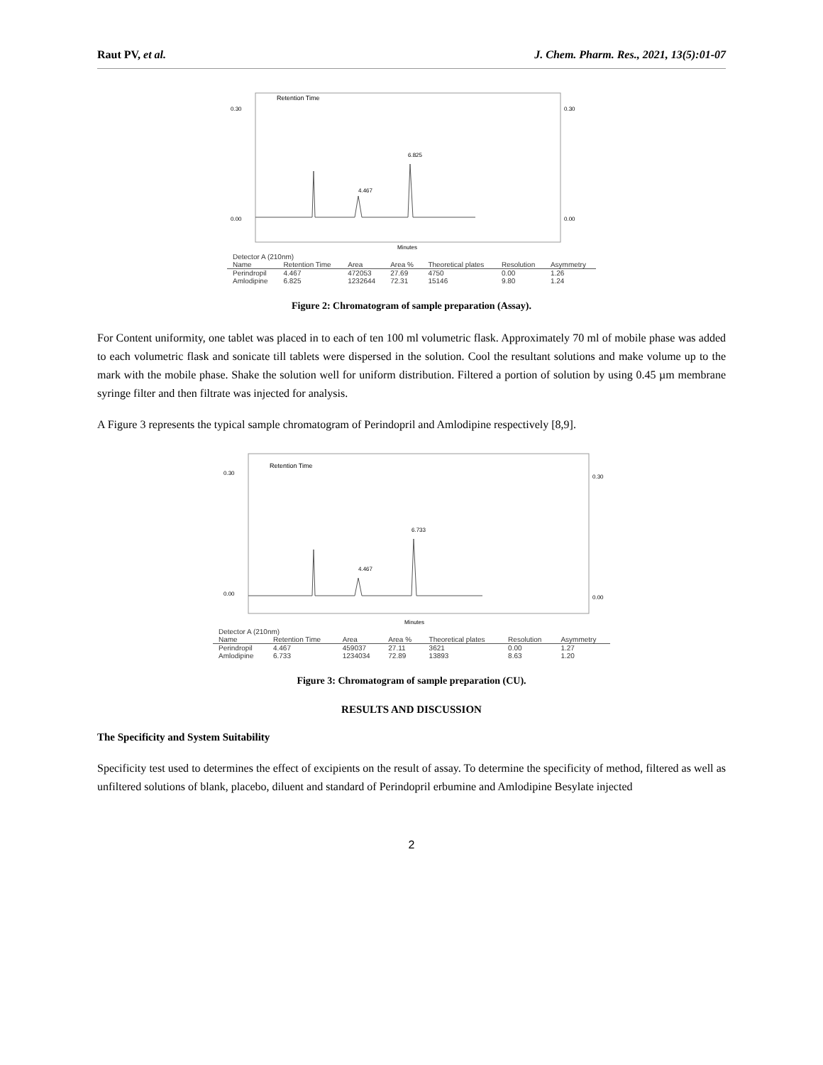Raut PV, et al. J. Chem. Pharm. Res., 2021, 13(5):01-07
Retention Time
0.30
0.00
0.30
0.00
4.467
6.825
Minutes
| Detector A (210nm) | | | | | | |
| --- | --- | --- | --- | --- | --- | --- |
| Name | Retention Time | Area | Area % | Theoretical plates | Resolution | Asymmetry |
| Perindropil | 4.467 | 472053 | 27.69 | 4750 | 0.00 | 1.26 |
| Amlodipine | 6.825 | 1232644 | 72.31 | 15146 | 9.80 | 1.24 |
Figure 2: Chromatogram of sample preparation (Assay).
For Content uniformity, one tablet was placed in to each of ten 100 ml volumetric flask. Approximately 70 ml of mobile phase was added to each volumetric flask and sonicate till tablets were dispersed in the solution. Cool the resultant solutions and make volume up to the mark with the mobile phase. Shake the solution well for uniform distribution. Filtered a portion of solution by using 0.45 µm membrane syringe filter and then filtrate was injected for analysis.
A Figure 3 represents the typical sample chromatogram of Perindopril and Amlodipine respectively [8,9].
Retention Time
0.30
0.00
0.30
0.00
4.467
6.733
Minutes
| Detector A (210nm) | | | | | | |
| --- | --- | --- | --- | --- | --- | --- |
| Name | Retention Time | Area | Area % | Theoretical plates | Resolution | Asymmetry |
| Perindropil | 4.467 | 459037 | 27.11 | 3621 | 0.00 | 1.27 |
| Amlodipine | 6.733 | 1234034 | 72.89 | 13893 | 8.63 | 1.20 |
Figure 3: Chromatogram of sample preparation (CU).
RESULTS AND DISCUSSION
The Specificity and System Suitability
Specificity test used to determines the effect of excipients on the result of assay. To determine the specificity of method, filtered as well as unfiltered solutions of blank, placebo, diluent and standard of Perindopril erbumine and Amlodipine Besylate injected
2